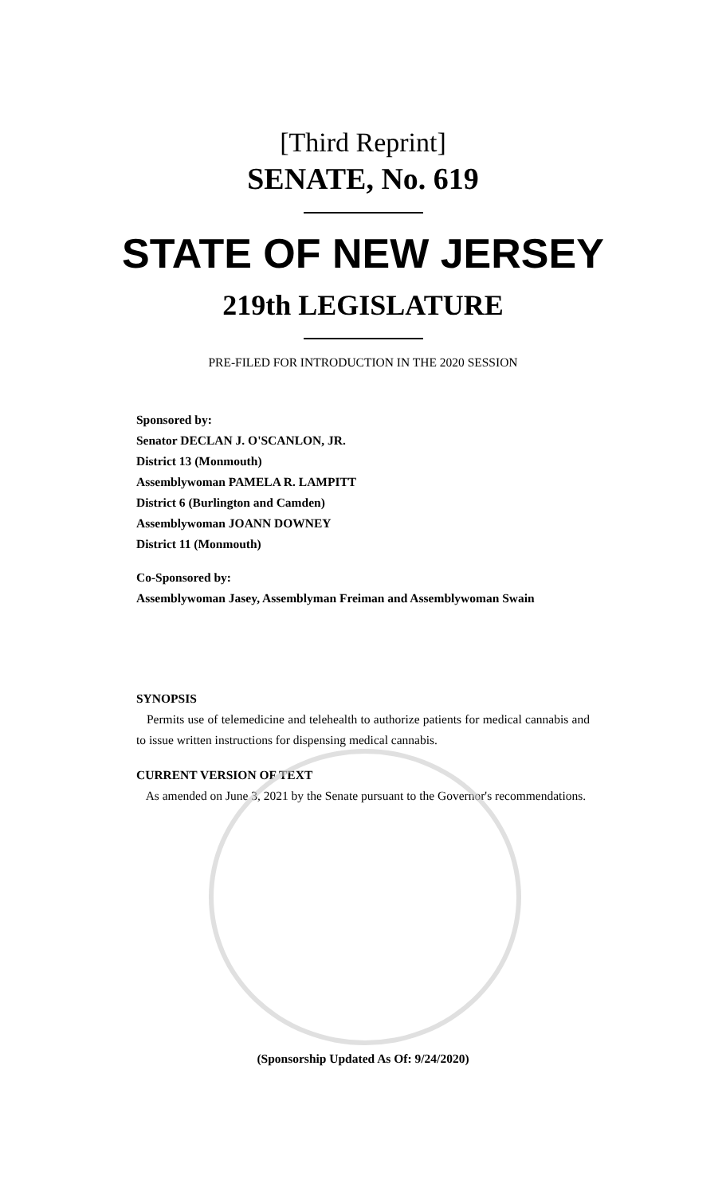[Third Reprint]
SENATE, No. 619
STATE OF NEW JERSEY
219th LEGISLATURE
PRE-FILED FOR INTRODUCTION IN THE 2020 SESSION
Sponsored by:
Senator DECLAN J. O'SCANLON, JR.
District 13 (Monmouth)
Assemblywoman PAMELA R. LAMPITT
District 6 (Burlington and Camden)
Assemblywoman JOANN DOWNEY
District 11 (Monmouth)
Co-Sponsored by:
Assemblywoman Jasey, Assemblyman Freiman and Assemblywoman Swain
SYNOPSIS
Permits use of telemedicine and telehealth to authorize patients for medical cannabis and to issue written instructions for dispensing medical cannabis.
CURRENT VERSION OF TEXT
As amended on June 3, 2021 by the Senate pursuant to the Governor's recommendations.
(Sponsorship Updated As Of: 9/24/2020)